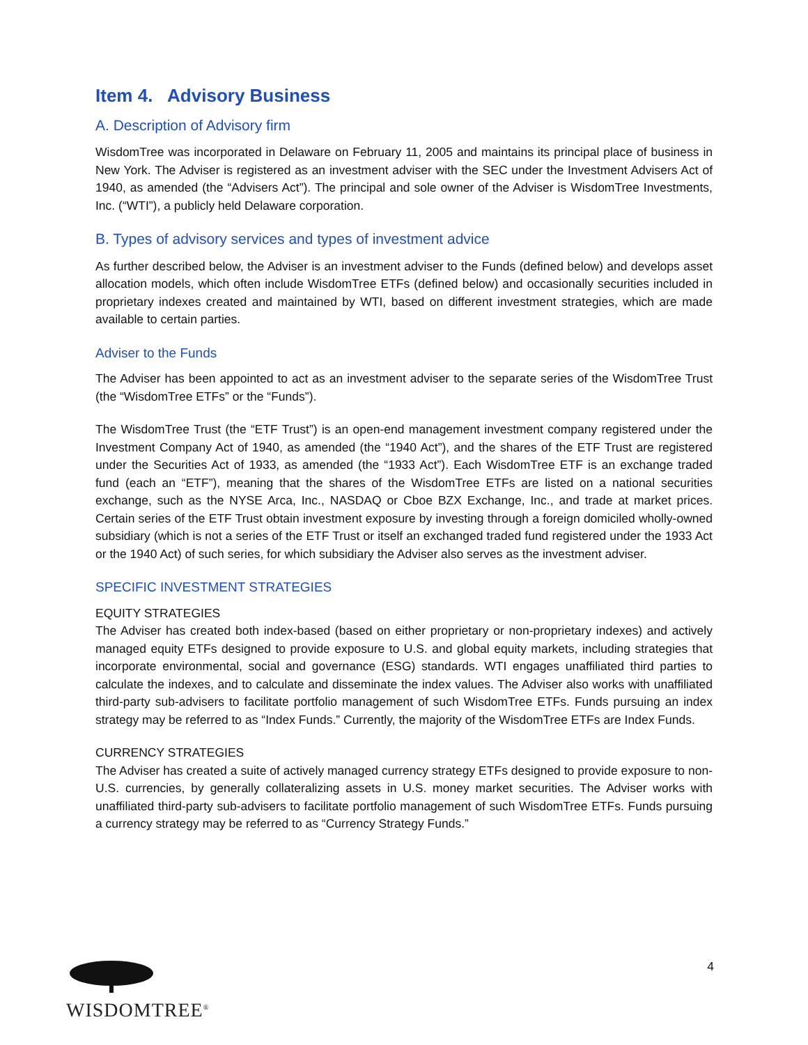Item 4. Advisory Business
A. Description of Advisory firm
WisdomTree was incorporated in Delaware on February 11, 2005 and maintains its principal place of business in New York. The Adviser is registered as an investment adviser with the SEC under the Investment Advisers Act of 1940, as amended (the “Advisers Act”). The principal and sole owner of the Adviser is WisdomTree Investments, Inc. (“WTI”), a publicly held Delaware corporation.
B. Types of advisory services and types of investment advice
As further described below, the Adviser is an investment adviser to the Funds (defined below) and develops asset allocation models, which often include WisdomTree ETFs (defined below) and occasionally securities included in proprietary indexes created and maintained by WTI, based on different investment strategies, which are made available to certain parties.
Adviser to the Funds
The Adviser has been appointed to act as an investment adviser to the separate series of the WisdomTree Trust (the “WisdomTree ETFs” or the “Funds”).
The WisdomTree Trust (the “ETF Trust”) is an open-end management investment company registered under the Investment Company Act of 1940, as amended (the “1940 Act”), and the shares of the ETF Trust are registered under the Securities Act of 1933, as amended (the “1933 Act”). Each WisdomTree ETF is an exchange traded fund (each an “ETF”), meaning that the shares of the WisdomTree ETFs are listed on a national securities exchange, such as the NYSE Arca, Inc., NASDAQ or Cboe BZX Exchange, Inc., and trade at market prices. Certain series of the ETF Trust obtain investment exposure by investing through a foreign domiciled wholly-owned subsidiary (which is not a series of the ETF Trust or itself an exchanged traded fund registered under the 1933 Act or the 1940 Act) of such series, for which subsidiary the Adviser also serves as the investment adviser.
SPECIFIC INVESTMENT STRATEGIES
EQUITY STRATEGIES
The Adviser has created both index-based (based on either proprietary or non-proprietary indexes) and actively managed equity ETFs designed to provide exposure to U.S. and global equity markets, including strategies that incorporate environmental, social and governance (ESG) standards. WTI engages unaffiliated third parties to calculate the indexes, and to calculate and disseminate the index values. The Adviser also works with unaffiliated third-party sub-advisers to facilitate portfolio management of such WisdomTree ETFs. Funds pursuing an index strategy may be referred to as “Index Funds.” Currently, the majority of the WisdomTree ETFs are Index Funds.
CURRENCY STRATEGIES
The Adviser has created a suite of actively managed currency strategy ETFs designed to provide exposure to non-U.S. currencies, by generally collateralizing assets in U.S. money market securities. The Adviser works with unaffiliated third-party sub-advisers to facilitate portfolio management of such WisdomTree ETFs. Funds pursuing a currency strategy may be referred to as “Currency Strategy Funds.”
WISDOMTREE<sup>®</sup>
4